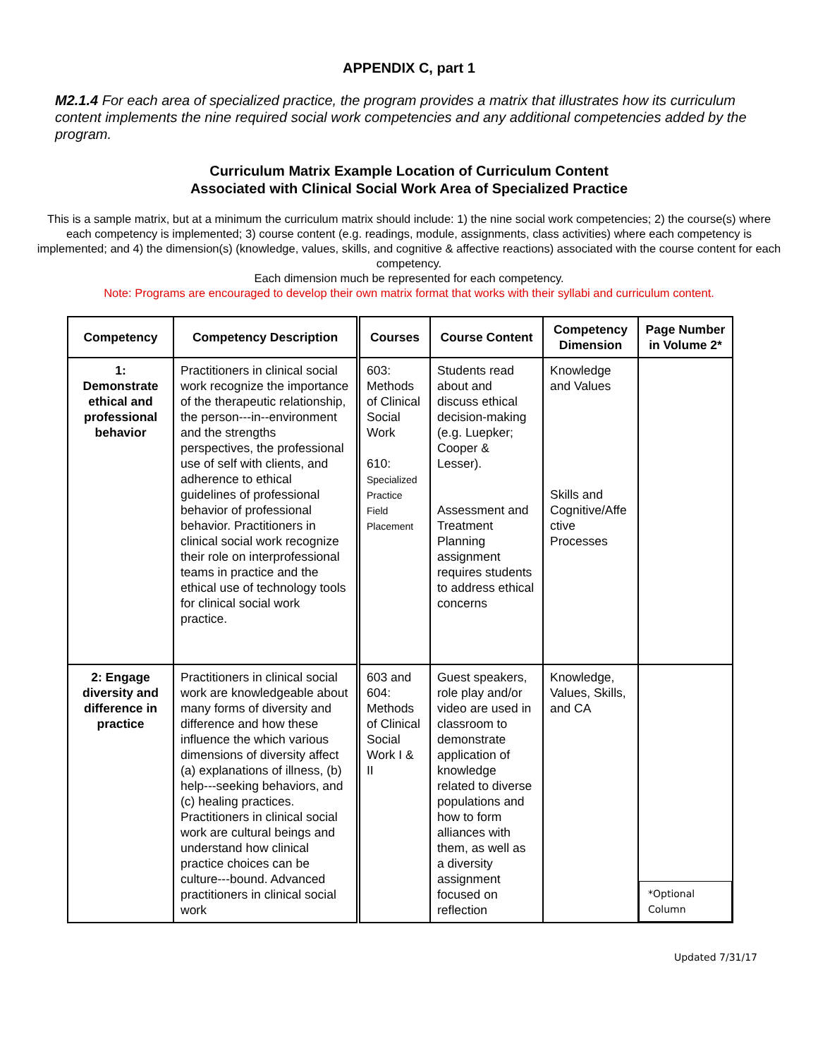APPENDIX C, part 1
M2.1.4 For each area of specialized practice, the program provides a matrix that illustrates how its curriculum content implements the nine required social work competencies and any additional competencies added by the program.
Curriculum Matrix Example Location of Curriculum Content
Associated with Clinical Social Work Area of Specialized Practice
This is a sample matrix, but at a minimum the curriculum matrix should include: 1) the nine social work competencies; 2) the course(s) where each competency is implemented; 3) course content (e.g. readings, module, assignments, class activities) where each competency is implemented; and 4) the dimension(s) (knowledge, values, skills, and cognitive & affective reactions) associated with the course content for each competency.
Each dimension much be represented for each competency.
Note: Programs are encouraged to develop their own matrix format that works with their syllabi and curriculum content.
| Competency | Competency Description | Courses | Course Content | Competency Dimension | Page Number in Volume 2* |
| --- | --- | --- | --- | --- | --- |
| 1: Demonstrate ethical and professional behavior | Practitioners in clinical social work recognize the importance of the therapeutic relationship, the person---in--environment and the strengths perspectives, the professional use of self with clients, and adherence to ethical guidelines of professional behavior of professional behavior. Practitioners in clinical social work recognize their role on interprofessional teams in practice and the ethical use of technology tools for clinical social work practice. | 603: Methods of Clinical Social Work 610: Specialized Practice Field Placement | Students read about and discuss ethical decision-making (e.g. Luepker; Cooper & Lesser). Assessment and Treatment Planning assignment requires students to address ethical concerns | Knowledge and Values Skills and Cognitive/Affe ctive Processes | |
| 2: Engage diversity and difference in practice | Practitioners in clinical social work are knowledgeable about many forms of diversity and difference and how these influence the which various dimensions of diversity affect (a) explanations of illness, (b) help---seeking behaviors, and (c) healing practices. Practitioners in clinical social work are cultural beings and understand how clinical practice choices can be culture---bound. Advanced practitioners in clinical social work | 603 and 604: Methods of Clinical Social Work I & II | Guest speakers, role play and/or video are used in classroom to demonstrate application of knowledge related to diverse populations and how to form alliances with them, as well as a diversity assignment focused on reflection | Knowledge, Values, Skills, and CA | *Optional Column |
Updated 7/31/17